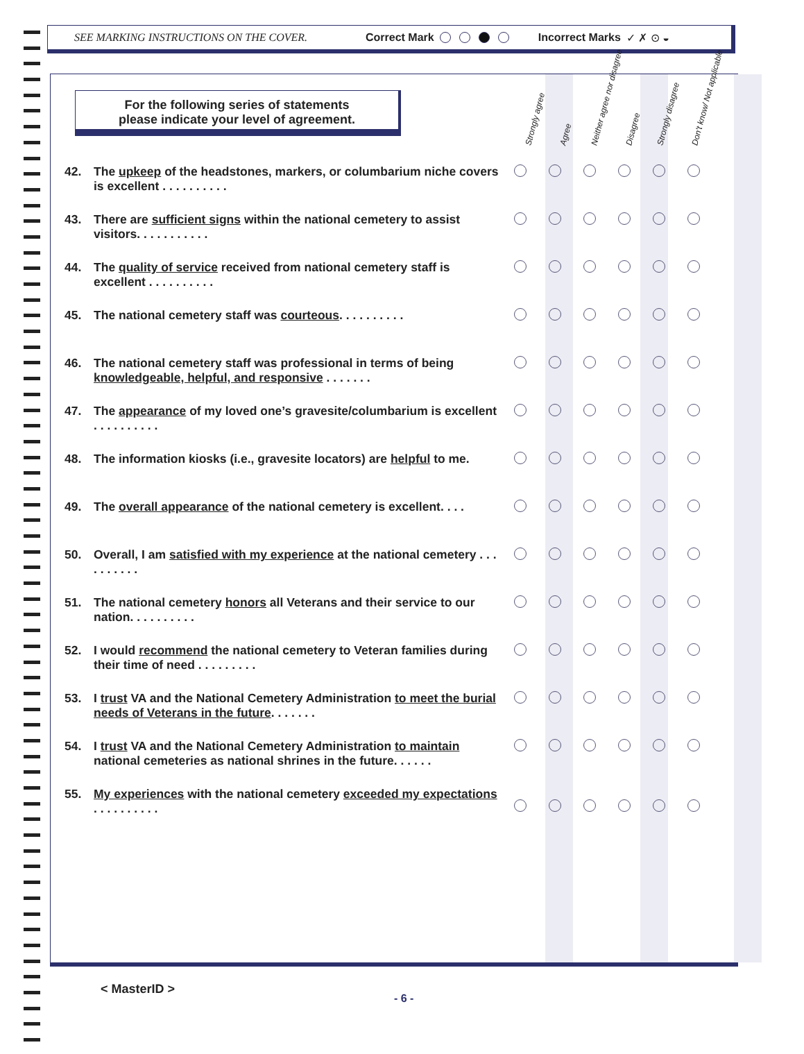SEE MARKING INSTRUCTIONS ON THE COVER. Correct Mark Incorrect Marks ✓ ✗ ⊙ ◒
For the following series of statements
please indicate your level of agreement.
Strongly agree Agree Neither agree nor disagree Disagree Strongly disagree Don't know/ Not applicable
| 42. | The upkeep of the headstones, markers, or columbarium niche covers is excellent . . . . . . . . . . | | | | | | |
| 43. | There are sufficient signs within the national cemetery to assist visitors. . . . . . . . . . . | | | | | | |
| 44. | The quality of service received from national cemetery staff is excellent . . . . . . . . . . | | | | | | |
| 45. | The national cemetery staff was courteous . . . . . . . . . . | | | | | | |
| 46. | The national cemetery staff was professional in terms of being knowledgeable, helpful, and responsive . . . . . . . | | | | | | |
| 47. | The appearance of my loved one’s gravesite/columbarium is excellent . . . . . . . . . . | | | | | | |
| 48. | The information kiosks (i.e., gravesite locators) are helpful to me. | | | | | | |
| 49. | The overall appearance of the national cemetery is excellent. . . . | | | | | | |
| 50. | Overall, I am satisfied with my experience at the national cemetery . . . . . . . . . . | | | | | | |
| 51. | The national cemetery honors all Veterans and their service to our nation. . . . . . . . . . | | | | | | |
| 52. | I would recommend the national cemetery to Veteran families during their time of need . . . . . . . . . | | | | | | |
| 53. | I trust VA and the National Cemetery Administration to meet the burial needs of Veterans in the future . . . . . . . | | | | | | |
| 54. | I trust VA and the National Cemetery Administration to maintain national cemeteries as national shrines in the future. . . . . . | | | | | | |
| 55. | My experiences with the national cemetery exceeded my expectations . . . . . . . . . . | | | | | | |
< MasterID >
- 6 -